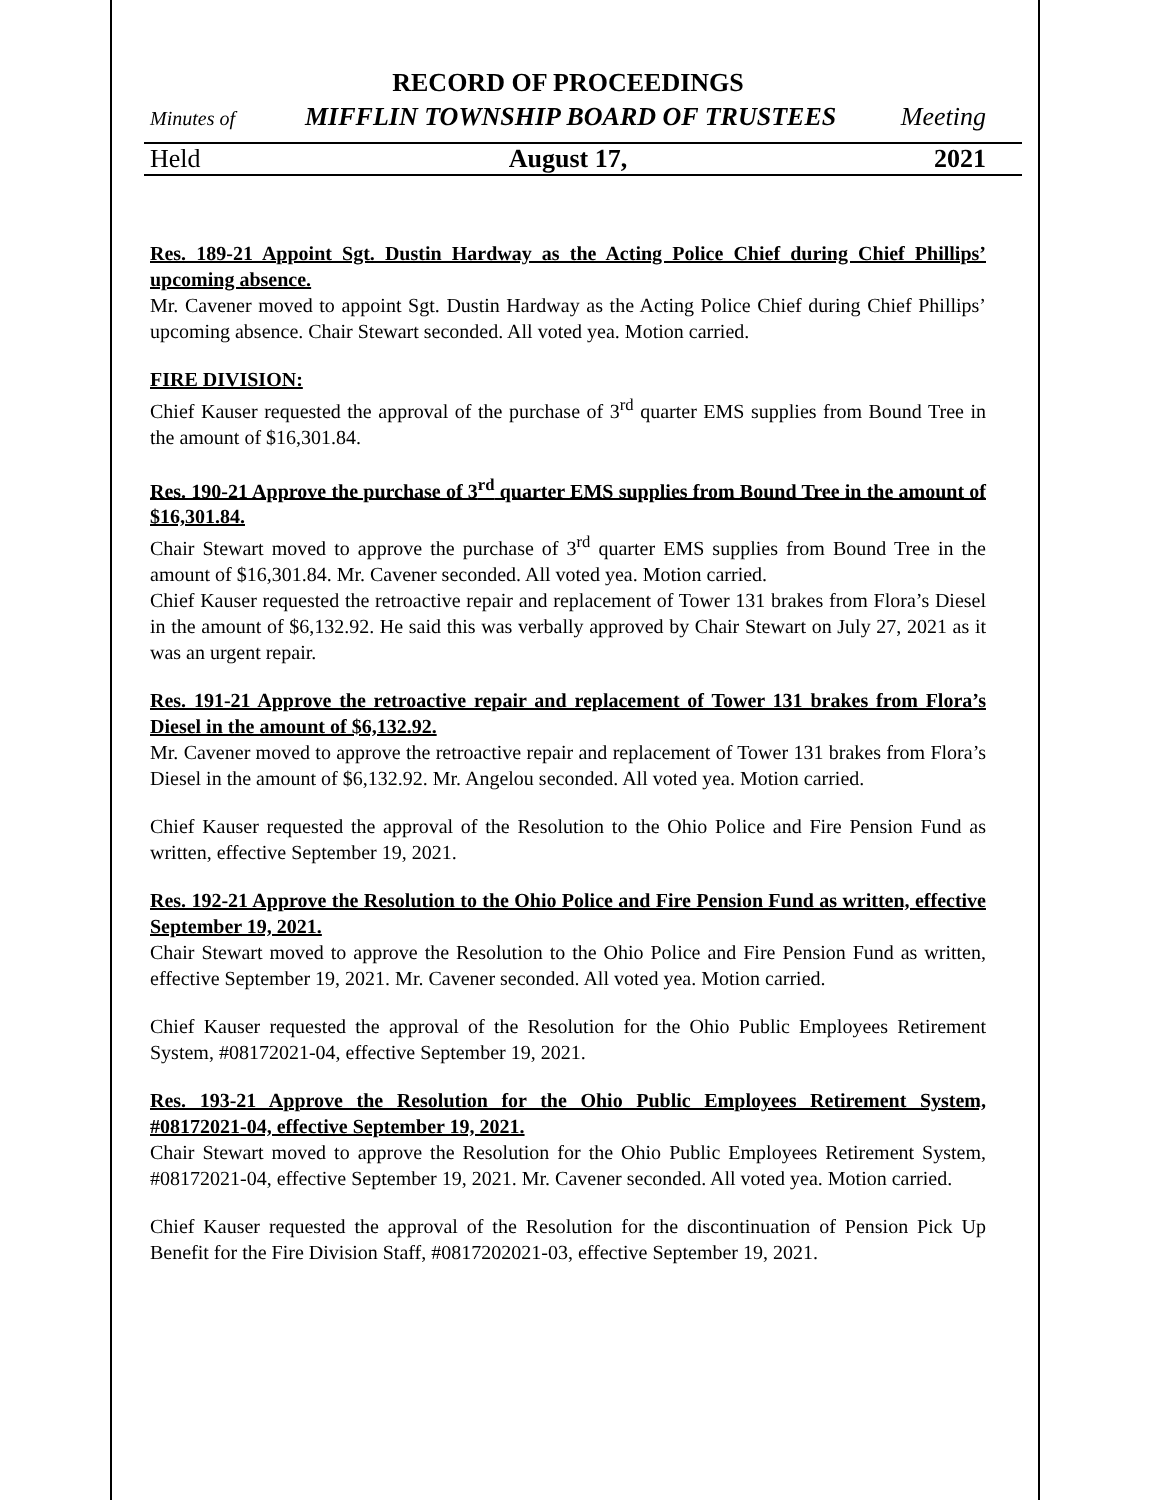RECORD OF PROCEEDINGS
Minutes of MIFFLIN TOWNSHIP BOARD OF TRUSTEES Meeting
Held August 17, 2021
Res. 189-21 Appoint Sgt. Dustin Hardway as the Acting Police Chief during Chief Phillips’ upcoming absence.
Mr. Cavener moved to appoint Sgt. Dustin Hardway as the Acting Police Chief during Chief Phillips’ upcoming absence. Chair Stewart seconded. All voted yea. Motion carried.
FIRE DIVISION:
Chief Kauser requested the approval of the purchase of 3<sup>rd</sup> quarter EMS supplies from Bound Tree in the amount of $16,301.84.
Res. 190-21 Approve the purchase of 3<sup>rd</sup> quarter EMS supplies from Bound Tree in the amount of $16,301.84.
Chair Stewart moved to approve the purchase of 3<sup>rd</sup> quarter EMS supplies from Bound Tree in the amount of $16,301.84. Mr. Cavener seconded. All voted yea. Motion carried.
Chief Kauser requested the retroactive repair and replacement of Tower 131 brakes from Flora’s Diesel in the amount of $6,132.92. He said this was verbally approved by Chair Stewart on July 27, 2021 as it was an urgent repair.
Res. 191-21 Approve the retroactive repair and replacement of Tower 131 brakes from Flora’s Diesel in the amount of $6,132.92.
Mr. Cavener moved to approve the retroactive repair and replacement of Tower 131 brakes from Flora’s Diesel in the amount of $6,132.92. Mr. Angelou seconded. All voted yea. Motion carried.
Chief Kauser requested the approval of the Resolution to the Ohio Police and Fire Pension Fund as written, effective September 19, 2021.
Res. 192-21 Approve the Resolution to the Ohio Police and Fire Pension Fund as written, effective September 19, 2021.
Chair Stewart moved to approve the Resolution to the Ohio Police and Fire Pension Fund as written, effective September 19, 2021. Mr. Cavener seconded. All voted yea. Motion carried.
Chief Kauser requested the approval of the Resolution for the Ohio Public Employees Retirement System, #08172021-04, effective September 19, 2021.
Res. 193-21 Approve the Resolution for the Ohio Public Employees Retirement System, #08172021-04, effective September 19, 2021.
Chair Stewart moved to approve the Resolution for the Ohio Public Employees Retirement System, #08172021-04, effective September 19, 2021. Mr. Cavener seconded. All voted yea. Motion carried.
Chief Kauser requested the approval of the Resolution for the discontinuation of Pension Pick Up Benefit for the Fire Division Staff, #0817202021-03, effective September 19, 2021.